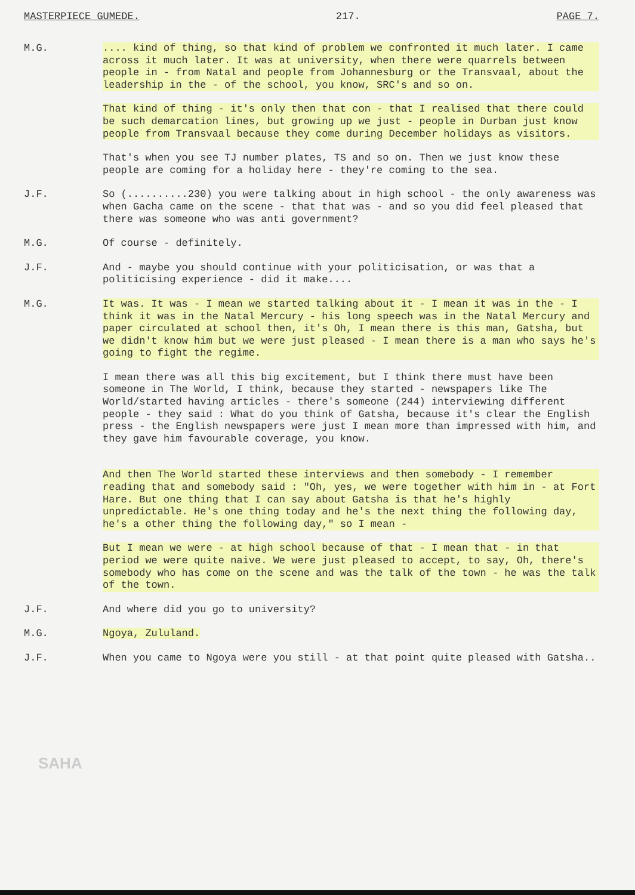MASTERPIECE GUMEDE. 217. PAGE 7.
M.G. .... kind of thing, so that kind of problem we confronted it much later. I came across it much later. It was at university, when there were quarrels between people in - from Natal and people from Johannesburg or the Transvaal, about the leadership in the - of the school, you know, SRC's and so on.
That kind of thing - it's only then that con - that I realised that there could be such demarcation lines, but growing up we just - people in Durban just know people from Transvaal because they come during December holidays as visitors.
That's when you see TJ number plates, TS and so on. Then we just know these people are coming for a holiday here - they're coming to the sea.
J.F. So (..........230) you were talking about in high school - the only awareness was when Gacha came on the scene - that that was - and so you did feel pleased that there was someone who was anti government?
M.G. Of course - definitely.
J.F. And - maybe you should continue with your politicisation, or was that a politicising experience - did it make....
M.G. It was. It was - I mean we started talking about it - I mean it was in the - I think it was in the Natal Mercury - his long speech was in the Natal Mercury and paper circulated at school then, it's Oh, I mean there is this man, Gatsha, but we didn't know him but we were just pleased - I mean there is a man who says he's going to fight the regime.
I mean there was all this big excitement, but I think there must have been someone in The World, I think, because they started - newspapers like The World/started having articles - there's someone (244) interviewing different people - they said : What do you think of Gatsha, because it's clear the English press - the English newspapers were just I mean more than impressed with him, and they gave him favourable coverage, you know.
And then The World started these interviews and then somebody - I remember reading that and somebody said : "Oh, yes, we were together with him in - at Fort Hare. But one thing that I can say about Gatsha is that he's highly unpredictable. He's one thing today and he's the next thing the following day, he's a other thing the following day," so I mean -
But I mean we were - at high school because of that - I mean that - in that period we were quite naive. We were just pleased to accept, to say, Oh, there's somebody who has come on the scene and was the talk of the town - he was the talk of the town.
J.F. And where did you go to university?
M.G. Ngoya, Zululand.
J.F. When you came to Ngoya were you still - at that point quite pleased with Gatsha..
SAHA